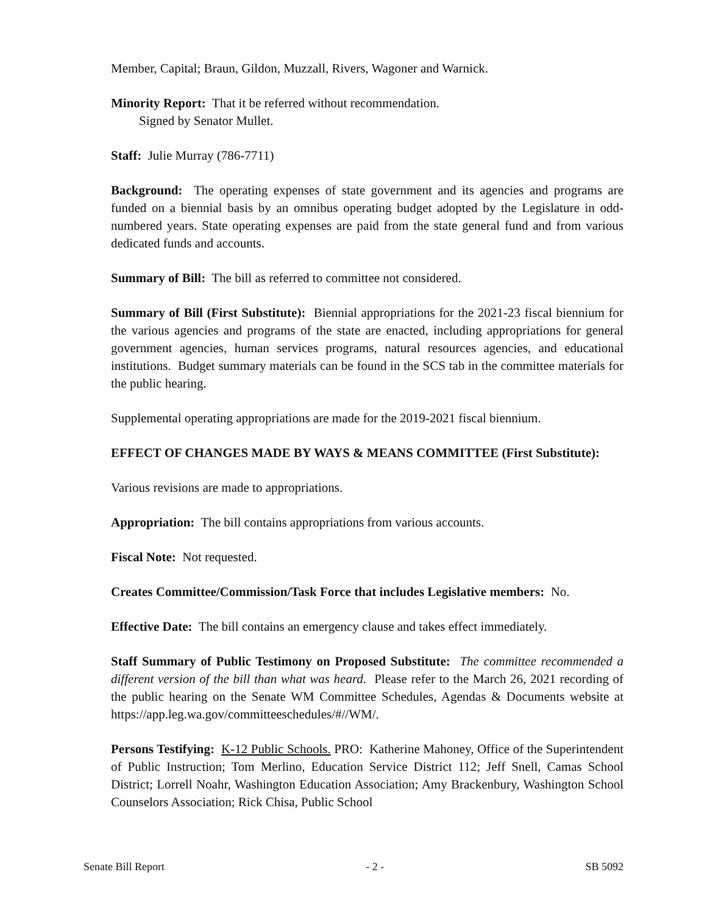Member, Capital; Braun, Gildon, Muzzall, Rivers, Wagoner and Warnick.
Minority Report: That it be referred without recommendation.
Signed by Senator Mullet.
Staff: Julie Murray (786-7711)
Background: The operating expenses of state government and its agencies and programs are funded on a biennial basis by an omnibus operating budget adopted by the Legislature in odd-numbered years. State operating expenses are paid from the state general fund and from various dedicated funds and accounts.
Summary of Bill: The bill as referred to committee not considered.
Summary of Bill (First Substitute): Biennial appropriations for the 2021-23 fiscal biennium for the various agencies and programs of the state are enacted, including appropriations for general government agencies, human services programs, natural resources agencies, and educational institutions. Budget summary materials can be found in the SCS tab in the committee materials for the public hearing.
Supplemental operating appropriations are made for the 2019-2021 fiscal biennium.
EFFECT OF CHANGES MADE BY WAYS & MEANS COMMITTEE (First Substitute):
Various revisions are made to appropriations.
Appropriation: The bill contains appropriations from various accounts.
Fiscal Note: Not requested.
Creates Committee/Commission/Task Force that includes Legislative members: No.
Effective Date: The bill contains an emergency clause and takes effect immediately.
Staff Summary of Public Testimony on Proposed Substitute: The committee recommended a different version of the bill than what was heard. Please refer to the March 26, 2021 recording of the public hearing on the Senate WM Committee Schedules, Agendas & Documents website at https://app.leg.wa.gov/committeeschedules/#//WM/.
Persons Testifying: K-12 Public Schools. PRO: Katherine Mahoney, Office of the Superintendent of Public Instruction; Tom Merlino, Education Service District 112; Jeff Snell, Camas School District; Lorrell Noahr, Washington Education Association; Amy Brackenbury, Washington School Counselors Association; Rick Chisa, Public School
Senate Bill Report - 2 - SB 5092